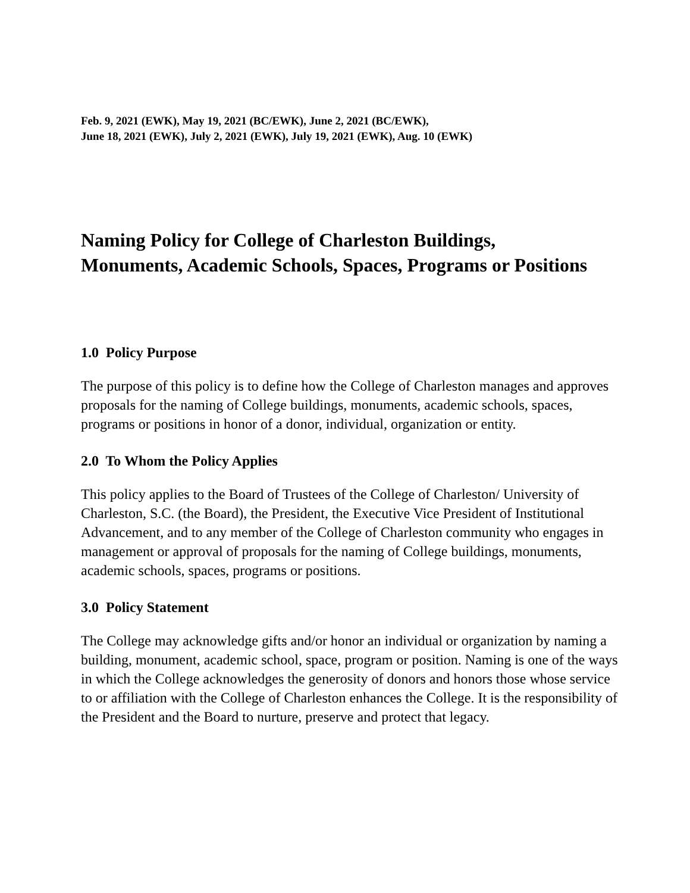Feb. 9, 2021 (EWK), May 19, 2021 (BC/EWK), June 2, 2021 (BC/EWK),
June 18, 2021 (EWK), July 2, 2021 (EWK), July 19, 2021 (EWK), Aug. 10 (EWK)
Naming Policy for College of Charleston Buildings,
Monuments, Academic Schools, Spaces, Programs or Positions
1.0 Policy Purpose
The purpose of this policy is to define how the College of Charleston manages and approves proposals for the naming of College buildings, monuments, academic schools, spaces, programs or positions in honor of a donor, individual, organization or entity.
2.0 To Whom the Policy Applies
This policy applies to the Board of Trustees of the College of Charleston/ University of Charleston, S.C. (the Board), the President, the Executive Vice President of Institutional Advancement, and to any member of the College of Charleston community who engages in management or approval of proposals for the naming of College buildings, monuments, academic schools, spaces, programs or positions.
3.0 Policy Statement
The College may acknowledge gifts and/or honor an individual or organization by naming a building, monument, academic school, space, program or position. Naming is one of the ways in which the College acknowledges the generosity of donors and honors those whose service to or affiliation with the College of Charleston enhances the College. It is the responsibility of the President and the Board to nurture, preserve and protect that legacy.